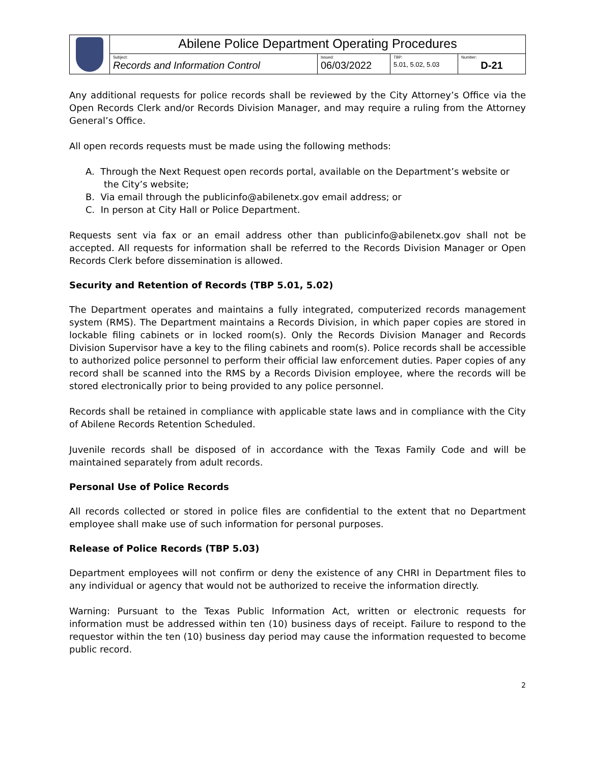| | Abilene Police Department Operating Procedures | | | |
| | Subject: Records and Information Control | Issued: 06/03/2022 | TBP: 5.01, 5.02, 5.03 | Number: D-21 |
Any additional requests for police records shall be reviewed by the City Attorney’s Office via the Open Records Clerk and/or Records Division Manager, and may require a ruling from the Attorney General’s Office.
All open records requests must be made using the following methods:
A. Through the Next Request open records portal, available on the Department’s website or the City’s website;
B. Via email through the publicinfo@abilenetx.gov email address; or
C. In person at City Hall or Police Department.
Requests sent via fax or an email address other than publicinfo@abilenetx.gov shall not be accepted. All requests for information shall be referred to the Records Division Manager or Open Records Clerk before dissemination is allowed.
Security and Retention of Records (TBP 5.01, 5.02)
The Department operates and maintains a fully integrated, computerized records management system (RMS). The Department maintains a Records Division, in which paper copies are stored in lockable filing cabinets or in locked room(s). Only the Records Division Manager and Records Division Supervisor have a key to the filing cabinets and room(s). Police records shall be accessible to authorized police personnel to perform their official law enforcement duties. Paper copies of any record shall be scanned into the RMS by a Records Division employee, where the records will be stored electronically prior to being provided to any police personnel.
Records shall be retained in compliance with applicable state laws and in compliance with the City of Abilene Records Retention Scheduled.
Juvenile records shall be disposed of in accordance with the Texas Family Code and will be maintained separately from adult records.
Personal Use of Police Records
All records collected or stored in police files are confidential to the extent that no Department employee shall make use of such information for personal purposes.
Release of Police Records (TBP 5.03)
Department employees will not confirm or deny the existence of any CHRI in Department files to any individual or agency that would not be authorized to receive the information directly.
Warning: Pursuant to the Texas Public Information Act, written or electronic requests for information must be addressed within ten (10) business days of receipt. Failure to respond to the requestor within the ten (10) business day period may cause the information requested to become public record.
2